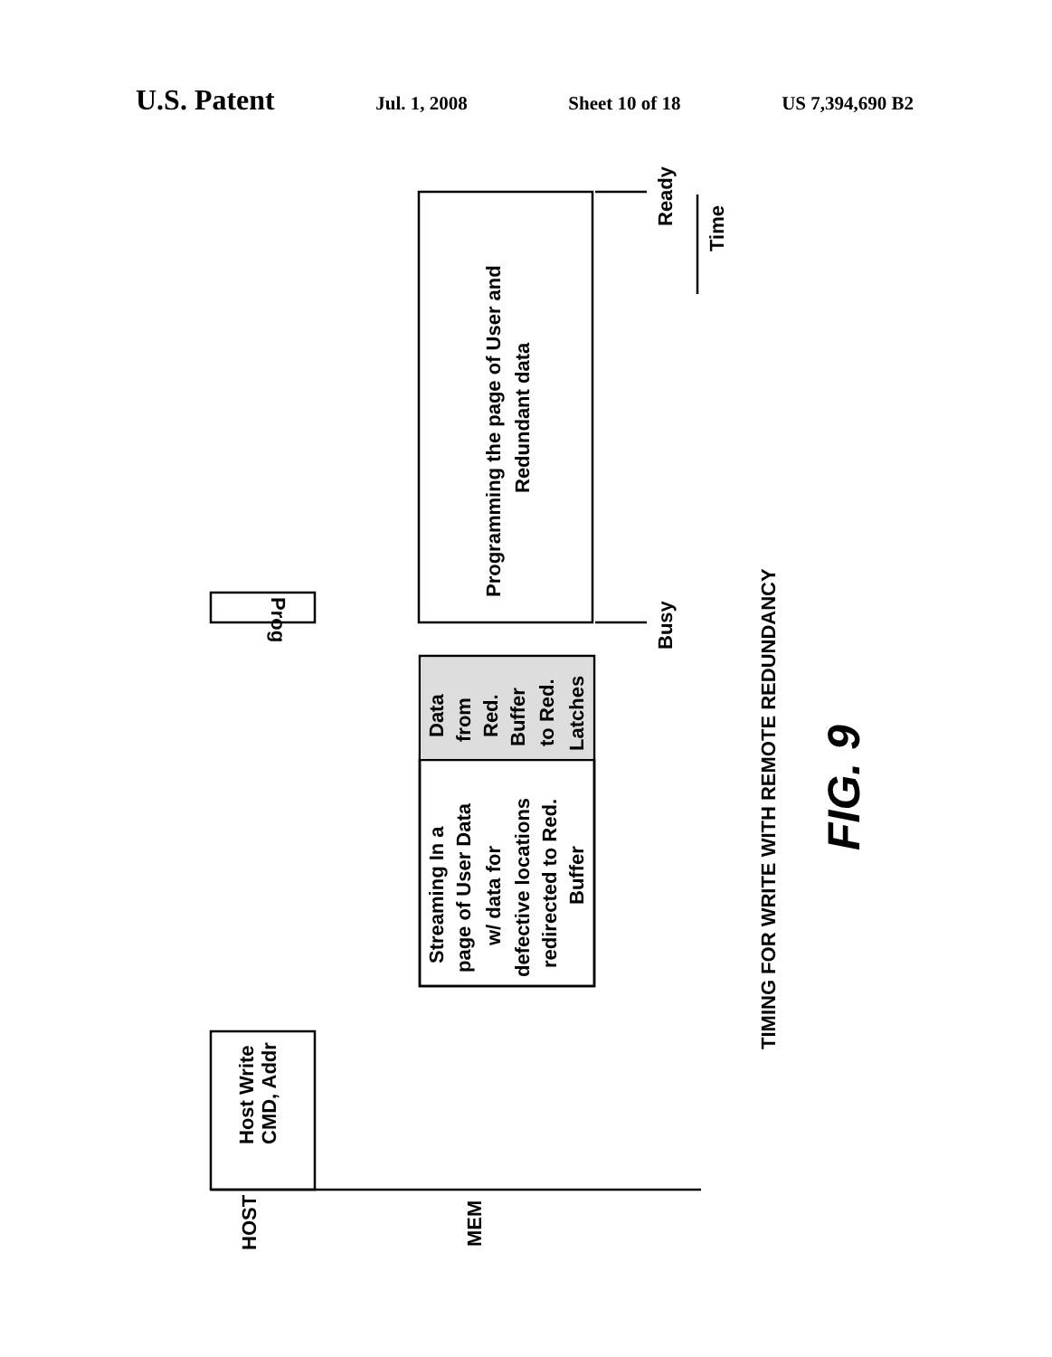U.S. Patent Jul. 1, 2008 Sheet 10 of 18 US 7,394,690 B2
Host Write
CMD, Addr
HOST
MEM
Prog
Streaming In a
page of User Data
w/ data for
defective locations
redirected to Red.
Buffer
Data
from
Red.
Buffer
to Red.
Latches
Programming the page of User and
Redundant data
Ready
Busy
Time
TIMING FOR WRITE WITH REMOTE REDUNDANCY
FIG. 9